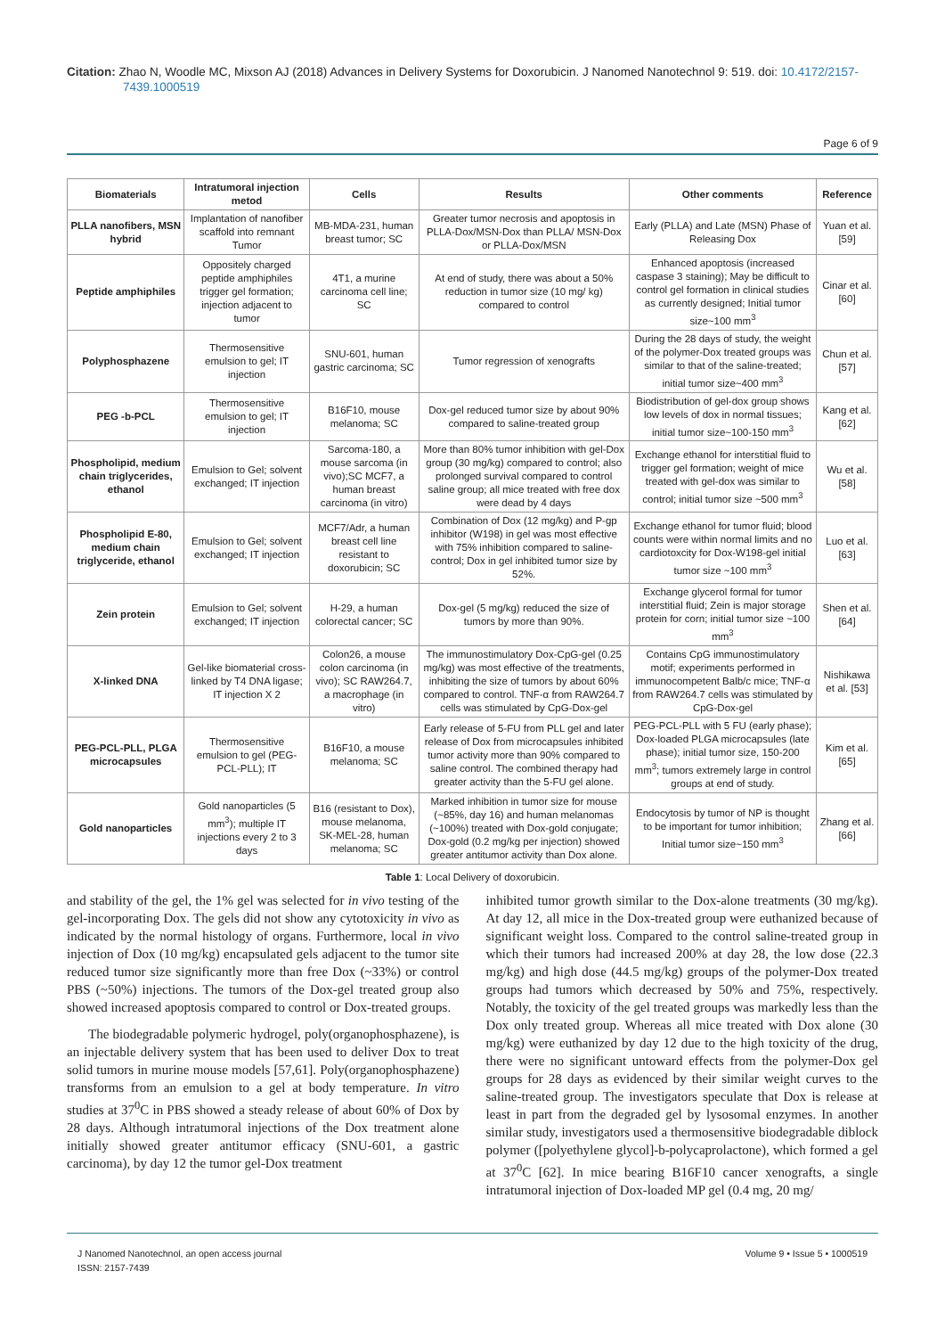Citation: Zhao N, Woodle MC, Mixson AJ (2018) Advances in Delivery Systems for Doxorubicin. J Nanomed Nanotechnol 9: 519. doi: 10.4172/2157-7439.1000519
Page 6 of 9
| Biomaterials | Intratumoral injection metod | Cells | Results | Other comments | Reference |
| --- | --- | --- | --- | --- | --- |
| PLLA nanofibers, MSN hybrid | Implantation of nanofiber scaffold into remnant Tumor | MB-MDA-231, human breast tumor; SC | Greater tumor necrosis and apoptosis in PLLA-Dox/MSN-Dox than PLLA/ MSN-Dox or PLLA-Dox/MSN | Early (PLLA) and Late (MSN) Phase of Releasing Dox | Yuan et al. [59] |
| Peptide amphiphiles | Oppositely charged peptide amphiphiles trigger gel formation; injection adjacent to tumor | 4T1, a murine carcinoma cell line; SC | At end of study, there was about a 50% reduction in tumor size (10 mg/ kg) compared to control | Enhanced apoptosis (increased caspase 3 staining); May be difficult to control gel formation in clinical studies as currently designed; Initial tumor size~100 mm<sup>3</sup> | Cinar et al. [60] |
| Polyphosphazene | Thermosensitive emulsion to gel; IT injection | SNU-601, human gastric carcinoma; SC | Tumor regression of xenografts | During the 28 days of study, the weight of the polymer-Dox treated groups was similar to that of the saline-treated; initial tumor size~400 mm<sup>3</sup> | Chun et al. [57] |
| PEG -b-PCL | Thermosensitive emulsion to gel; IT injection | B16F10, mouse melanoma; SC | Dox-gel reduced tumor size by about 90% compared to saline-treated group | Biodistribution of gel-dox group shows low levels of dox in normal tissues; initial tumor size~100-150 mm<sup>3</sup> | Kang et al. [62] |
| Phospholipid, medium chain triglycerides, ethanol | Emulsion to Gel; solvent exchanged; IT injection | Sarcoma-180, a mouse sarcoma (in vivo);SC MCF7, a human breast carcinoma (in vitro) | More than 80% tumor inhibition with gel-Dox group (30 mg/kg) compared to control; also prolonged survival compared to control saline group; all mice treated with free dox were dead by 4 days | Exchange ethanol for interstitial fluid to trigger gel formation; weight of mice treated with gel-dox was similar to control; initial tumor size ~500 mm<sup>3</sup> | Wu et al. [58] |
| Phospholipid E-80, medium chain triglyceride, ethanol | Emulsion to Gel; solvent exchanged; IT injection | MCF7/Adr, a human breast cell line resistant to doxorubicin; SC | Combination of Dox (12 mg/kg) and P-gp inhibitor (W198) in gel was most effective with 75% inhibition compared to saline-control; Dox in gel inhibited tumor size by 52%. | Exchange ethanol for tumor fluid; blood counts were within normal limits and no cardiotoxcity for Dox-W198-gel initial tumor size ~100 mm<sup>3</sup> | Luo et al. [63] |
| Zein protein | Emulsion to Gel; solvent exchanged; IT injection | H-29, a human colorectal cancer; SC | Dox-gel (5 mg/kg) reduced the size of tumors by more than 90%. | Exchange glycerol formal for tumor interstitial fluid; Zein is major storage protein for corn; initial tumor size ~100 mm<sup>3</sup> | Shen et al. [64] |
| X-linked DNA | Gel-like biomaterial cross-linked by T4 DNA ligase; IT injection X 2 | Colon26, a mouse colon carcinoma (in vivo); SC RAW264.7, a macrophage (in vitro) | The immunostimulatory Dox-CpG-gel (0.25 mg/kg) was most effective of the treatments, inhibiting the size of tumors by about 60% compared to control. TNF-α from RAW264.7 cells was stimulated by CpG-Dox-gel | Contains CpG immunostimulatory motif; experiments performed in immunocompetent Balb/c mice; TNF-α from RAW264.7 cells was stimulated by CpG-Dox-gel | Nishikawa et al. [53] |
| PEG-PCL-PLL, PLGA microcapsules | Thermosensitive emulsion to gel (PEG-PCL-PLL); IT | B16F10, a mouse melanoma; SC | Early release of 5-FU from PLL gel and later release of Dox from microcapsules inhibited tumor activity more than 90% compared to saline control. The combined therapy had greater activity than the 5-FU gel alone. | PEG-PCL-PLL with 5 FU (early phase); Dox-loaded PLGA microcapsules (late phase); initial tumor size, 150-200 mm<sup>3</sup>; tumors extremely large in control groups at end of study. | Kim et al. [65] |
| Gold nanoparticles | Gold nanoparticles (5 mm<sup>3</sup>); multiple IT injections every 2 to 3 days | B16 (resistant to Dox), mouse melanoma, SK-MEL-28, human melanoma; SC | Marked inhibition in tumor size for mouse (~85%, day 16) and human melanomas (~100%) treated with Dox-gold conjugate; Dox-gold (0.2 mg/kg per injection) showed greater antitumor activity than Dox alone. | Endocytosis by tumor of NP is thought to be important for tumor inhibition; Initial tumor size~150 mm<sup>3</sup> | Zhang et al. [66] |
Table 1: Local Delivery of doxorubicin.
and stability of the gel, the 1% gel was selected for in vivo testing of the gel-incorporating Dox. The gels did not show any cytotoxicity in vivo as indicated by the normal histology of organs. Furthermore, local in vivo injection of Dox (10 mg/kg) encapsulated gels adjacent to the tumor site reduced tumor size significantly more than free Dox (~33%) or control PBS (~50%) injections. The tumors of the Dox-gel treated group also showed increased apoptosis compared to control or Dox-treated groups.
The biodegradable polymeric hydrogel, poly(organophosphazene), is an injectable delivery system that has been used to deliver Dox to treat solid tumors in murine mouse models [57,61]. Poly(organophosphazene) transforms from an emulsion to a gel at body temperature. In vitro studies at 37<sup>0</sup>C in PBS showed a steady release of about 60% of Dox by 28 days. Although intratumoral injections of the Dox treatment alone initially showed greater antitumor efficacy (SNU-601, a gastric carcinoma), by day 12 the tumor gel-Dox treatment
inhibited tumor growth similar to the Dox-alone treatments (30 mg/kg). At day 12, all mice in the Dox-treated group were euthanized because of significant weight loss. Compared to the control saline-treated group in which their tumors had increased 200% at day 28, the low dose (22.3 mg/kg) and high dose (44.5 mg/kg) groups of the polymer-Dox treated groups had tumors which decreased by 50% and 75%, respectively. Notably, the toxicity of the gel treated groups was markedly less than the Dox only treated group. Whereas all mice treated with Dox alone (30 mg/kg) were euthanized by day 12 due to the high toxicity of the drug, there were no significant untoward effects from the polymer-Dox gel groups for 28 days as evidenced by their similar weight curves to the saline-treated group. The investigators speculate that Dox is release at least in part from the degraded gel by lysosomal enzymes. In another similar study, investigators used a thermosensitive biodegradable diblock polymer ([polyethylene glycol]-b-polycaprolactone), which formed a gel at 37<sup>0</sup>C [62]. In mice bearing B16F10 cancer xenografts, a single intratumoral injection of Dox-loaded MP gel (0.4 mg, 20 mg/
J Nanomed Nanotechnol, an open access journal
ISSN: 2157-7439
Volume 9 • Issue 5 • 1000519